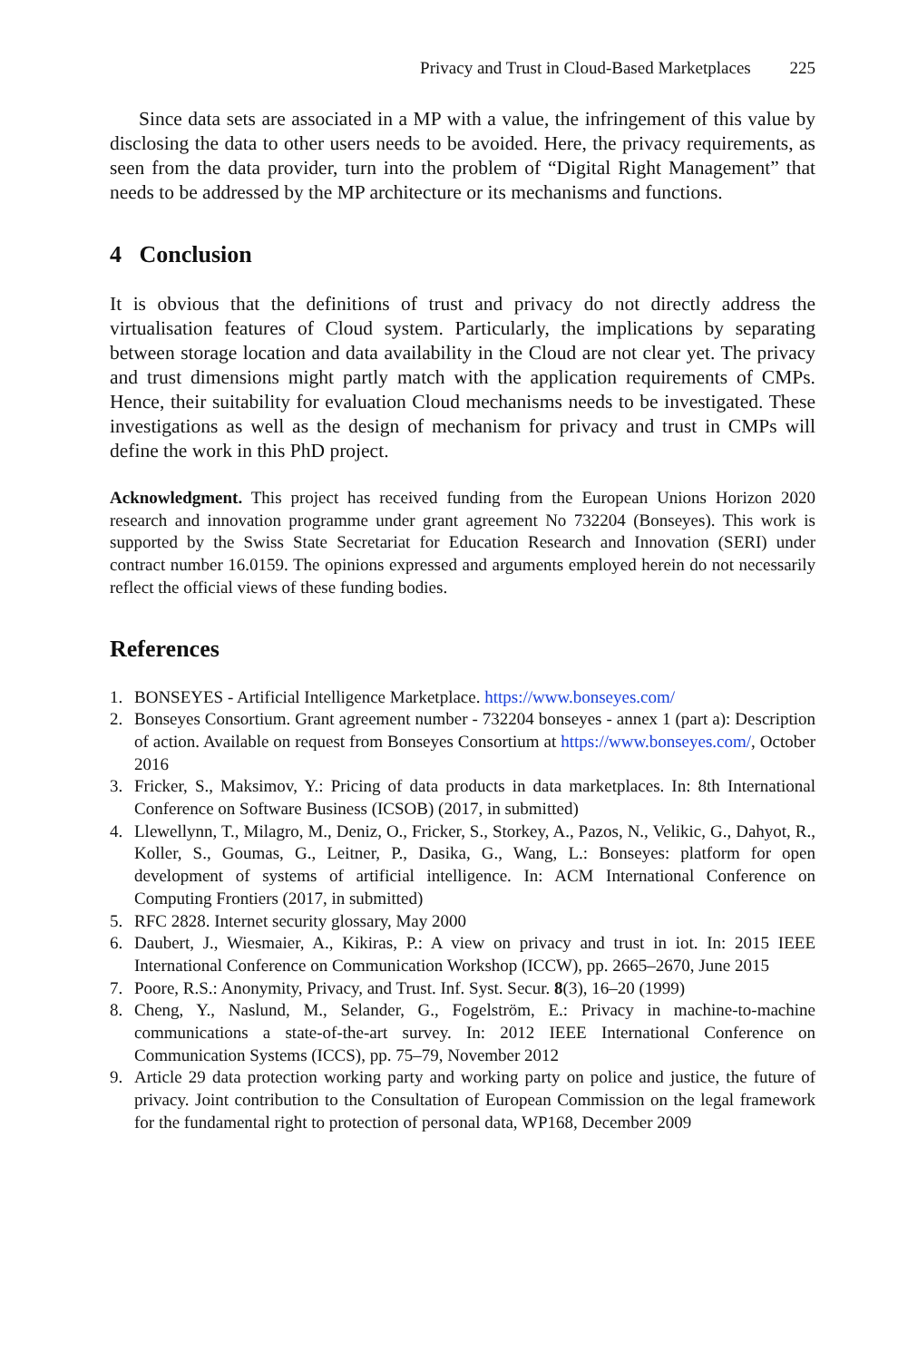Privacy and Trust in Cloud-Based Marketplaces 225
Since data sets are associated in a MP with a value, the infringement of this value by disclosing the data to other users needs to be avoided. Here, the privacy requirements, as seen from the data provider, turn into the problem of “Digital Right Management” that needs to be addressed by the MP architecture or its mechanisms and functions.
4 Conclusion
It is obvious that the definitions of trust and privacy do not directly address the virtualisation features of Cloud system. Particularly, the implications by separating between storage location and data availability in the Cloud are not clear yet. The privacy and trust dimensions might partly match with the application requirements of CMPs. Hence, their suitability for evaluation Cloud mechanisms needs to be investigated. These investigations as well as the design of mechanism for privacy and trust in CMPs will define the work in this PhD project.
Acknowledgment. This project has received funding from the European Unions Horizon 2020 research and innovation programme under grant agreement No 732204 (Bonseyes). This work is supported by the Swiss State Secretariat for Education Research and Innovation (SERI) under contract number 16.0159. The opinions expressed and arguments employed herein do not necessarily reflect the official views of these funding bodies.
References
1. BONSEYES - Artificial Intelligence Marketplace. https://www.bonseyes.com/
2. Bonseyes Consortium. Grant agreement number - 732204 bonseyes - annex 1 (part a): Description of action. Available on request from Bonseyes Consortium at https://www.bonseyes.com/, October 2016
3. Fricker, S., Maksimov, Y.: Pricing of data products in data marketplaces. In: 8th International Conference on Software Business (ICSOB) (2017, in submitted)
4. Llewellynn, T., Milagro, M., Deniz, O., Fricker, S., Storkey, A., Pazos, N., Velikic, G., Dahyot, R., Koller, S., Goumas, G., Leitner, P., Dasika, G., Wang, L.: Bonseyes: platform for open development of systems of artificial intelligence. In: ACM International Conference on Computing Frontiers (2017, in submitted)
5. RFC 2828. Internet security glossary, May 2000
6. Daubert, J., Wiesmaier, A., Kikiras, P.: A view on privacy and trust in iot. In: 2015 IEEE International Conference on Communication Workshop (ICCW), pp. 2665–2670, June 2015
7. Poore, R.S.: Anonymity, Privacy, and Trust. Inf. Syst. Secur. 8(3), 16–20 (1999)
8. Cheng, Y., Naslund, M., Selander, G., Fogelström, E.: Privacy in machine-to-machine communications a state-of-the-art survey. In: 2012 IEEE International Conference on Communication Systems (ICCS), pp. 75–79, November 2012
9. Article 29 data protection working party and working party on police and justice, the future of privacy. Joint contribution to the Consultation of European Commission on the legal framework for the fundamental right to protection of personal data, WP168, December 2009